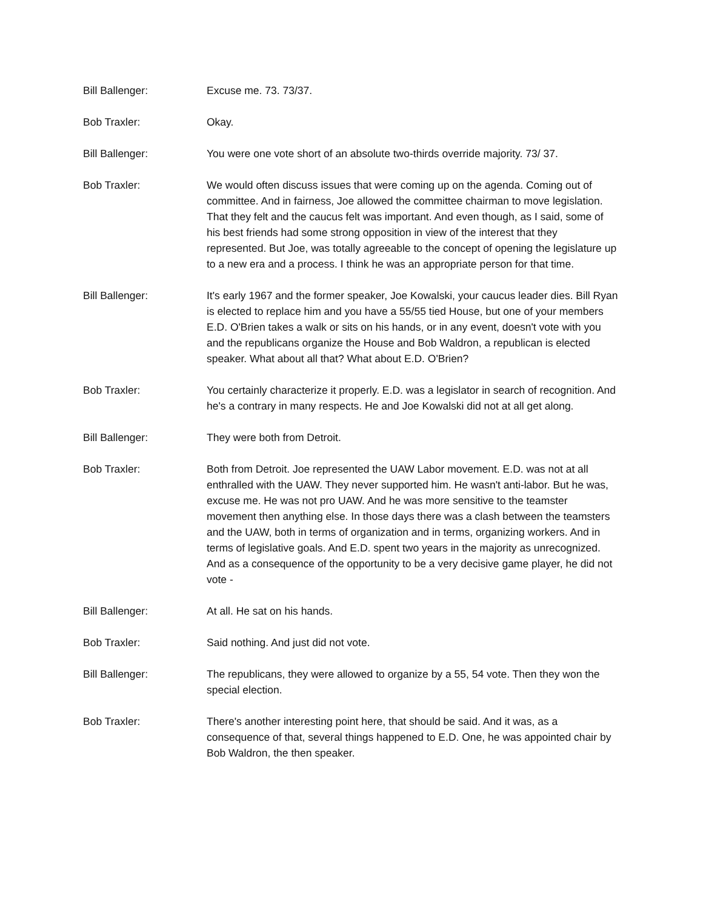Bill Ballenger: Excuse me. 73. 73/37.
Bob Traxler: Okay.
Bill Ballenger: You were one vote short of an absolute two-thirds override majority. 73/ 37.
Bob Traxler: We would often discuss issues that were coming up on the agenda. Coming out of committee. And in fairness, Joe allowed the committee chairman to move legislation. That they felt and the caucus felt was important. And even though, as I said, some of his best friends had some strong opposition in view of the interest that they represented. But Joe, was totally agreeable to the concept of opening the legislature up to a new era and a process. I think he was an appropriate person for that time.
Bill Ballenger: It's early 1967 and the former speaker, Joe Kowalski, your caucus leader dies. Bill Ryan is elected to replace him and you have a 55/55 tied House, but one of your members E.D. O'Brien takes a walk or sits on his hands, or in any event, doesn't vote with you and the republicans organize the House and Bob Waldron, a republican is elected speaker. What about all that? What about E.D. O'Brien?
Bob Traxler: You certainly characterize it properly. E.D. was a legislator in search of recognition. And he's a contrary in many respects. He and Joe Kowalski did not at all get along.
Bill Ballenger: They were both from Detroit.
Bob Traxler: Both from Detroit. Joe represented the UAW Labor movement. E.D. was not at all enthralled with the UAW. They never supported him. He wasn't anti-labor. But he was, excuse me. He was not pro UAW. And he was more sensitive to the teamster movement then anything else. In those days there was a clash between the teamsters and the UAW, both in terms of organization and in terms, organizing workers. And in terms of legislative goals. And E.D. spent two years in the majority as unrecognized. And as a consequence of the opportunity to be a very decisive game player, he did not vote -
Bill Ballenger: At all. He sat on his hands.
Bob Traxler: Said nothing. And just did not vote.
Bill Ballenger: The republicans, they were allowed to organize by a 55, 54 vote. Then they won the special election.
Bob Traxler: There's another interesting point here, that should be said. And it was, as a consequence of that, several things happened to E.D. One, he was appointed chair by Bob Waldron, the then speaker.